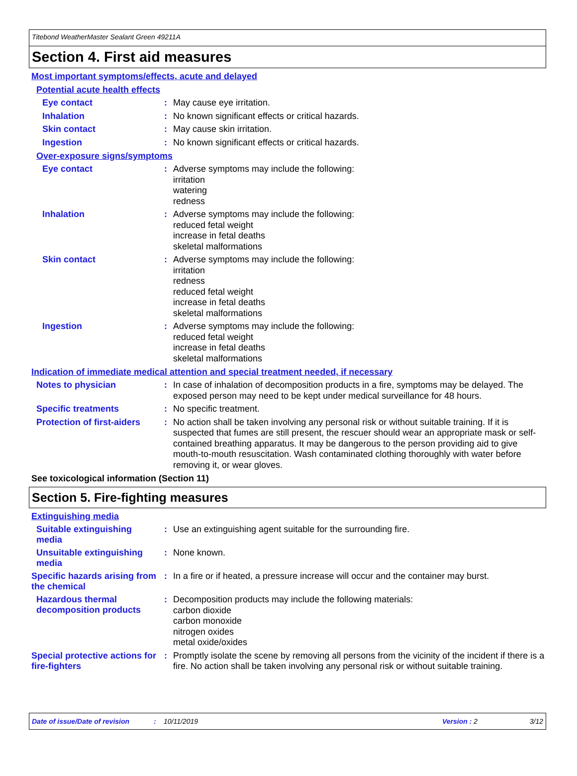Titebond WeatherMaster Sealant Green 49211A
Section 4. First aid measures
Most important symptoms/effects, acute and delayed
Potential acute health effects
Eye contact :
May cause eye irritation.
Inhalation :
No known significant effects or critical hazards.
Skin contact :
May cause skin irritation.
Ingestion :
No known significant effects or critical hazards.
Over-exposure signs/symptoms
Eye contact :
Adverse symptoms may include the following:
irritation
watering
redness
Inhalation :
Adverse symptoms may include the following:
reduced fetal weight
increase in fetal deaths
skeletal malformations
Skin contact :
Adverse symptoms may include the following:
irritation
redness
reduced fetal weight
increase in fetal deaths
skeletal malformations
Ingestion :
Adverse symptoms may include the following:
reduced fetal weight
increase in fetal deaths
skeletal malformations
Indication of immediate medical attention and special treatment needed, if necessary
Notes to physician :
In case of inhalation of decomposition products in a fire, symptoms may be delayed. The exposed person may need to be kept under medical surveillance for 48 hours.
Specific treatments :
No specific treatment.
Protection of first-aiders
:
No action shall be taken involving any personal risk or without suitable training. If it is suspected that fumes are still present, the rescuer should wear an appropriate mask or self-contained breathing apparatus. It may be dangerous to the person providing aid to give mouth-to-mouth resuscitation. Wash contaminated clothing thoroughly with water before removing it, or wear gloves.
See toxicological information (Section 11)
Section 5. Fire-fighting measures
Extinguishing media
Suitable extinguishing media
:
Use an extinguishing agent suitable for the surrounding fire.
Unsuitable extinguishing media
:
None known.
Specific hazards arising from the chemical
:
In a fire or if heated, a pressure increase will occur and the container may burst.
Hazardous thermal decomposition products
:
Decomposition products may include the following materials:
carbon dioxide
carbon monoxide
nitrogen oxides
metal oxide/oxides
Special protective actions for fire-fighters
:
Promptly isolate the scene by removing all persons from the vicinity of the incident if there is a fire. No action shall be taken involving any personal risk or without suitable training.
Date of issue/Date of revision: 10/11/2019 Version : 2 3/12